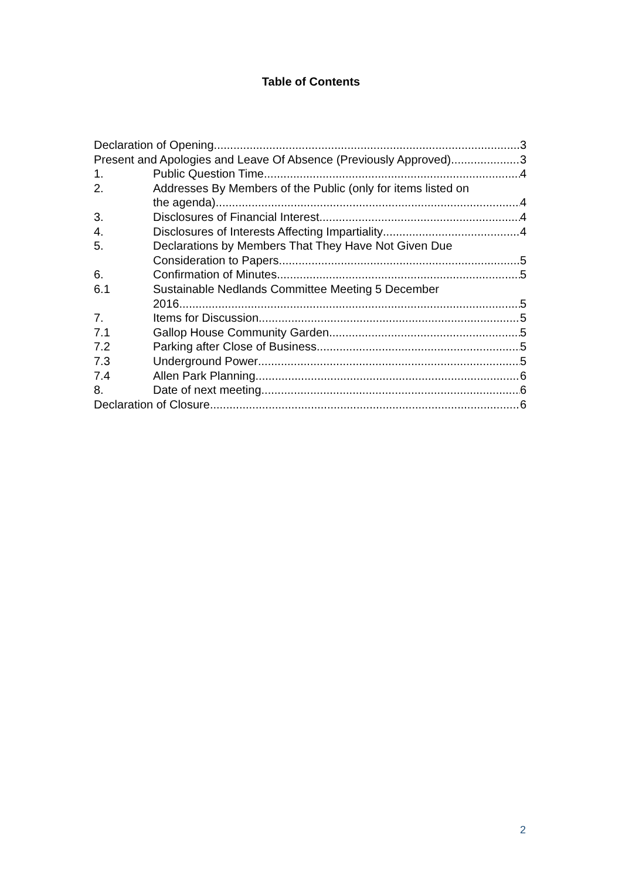Table of Contents
Declaration of Opening 3
Present and Apologies and Leave Of Absence (Previously Approved) 3
1. Public Question Time 4
2. Addresses By Members of the Public (only for items listed on
the agenda) 4
3. Disclosures of Financial Interest 4
4. Disclosures of Interests Affecting Impartiality 4
5. Declarations by Members That They Have Not Given Due
Consideration to Papers 5
6. Confirmation of Minutes 5
6.1 Sustainable Nedlands Committee Meeting 5 December
2016 5
7. Items for Discussion 5
7.1 Gallop House Community Garden 5
7.2 Parking after Close of Business 5
7.3 Underground Power 5
7.4 Allen Park Planning 6
8. Date of next meeting 6
Declaration of Closure 6
2